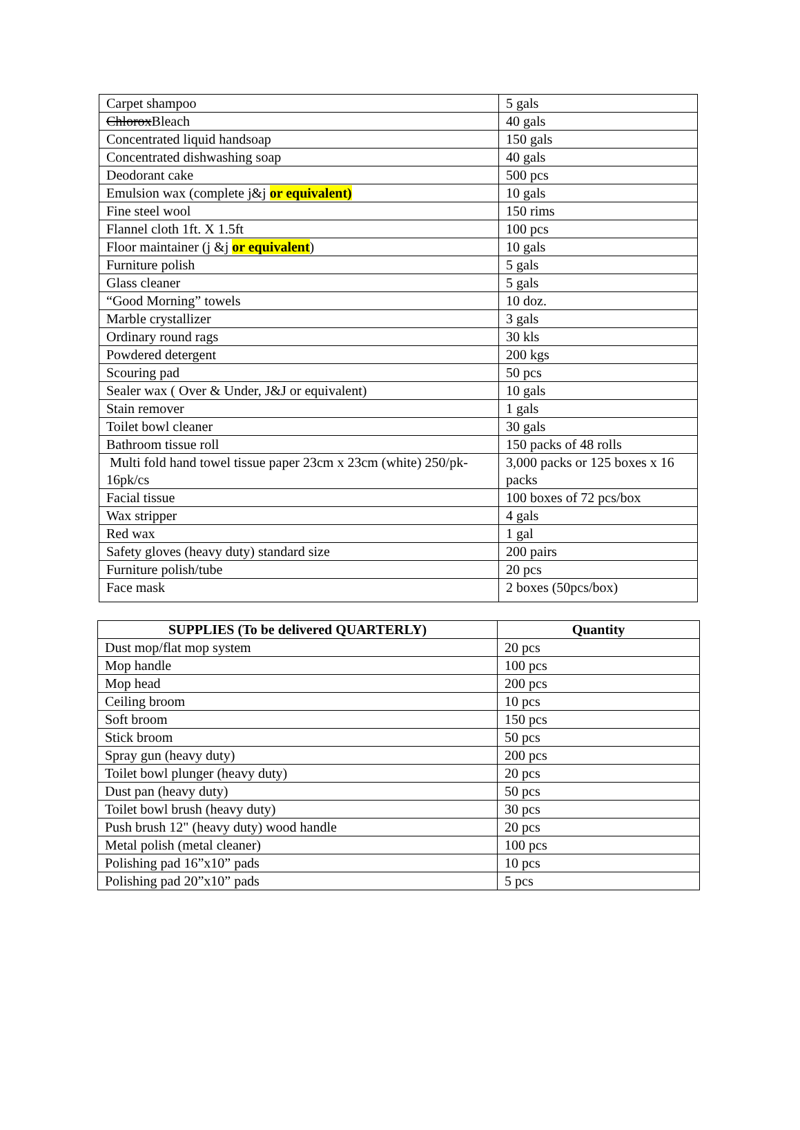| Carpet shampoo | 5 gals |
| Chlorox Bleach | 40 gals |
| Concentrated liquid handsoap | 150 gals |
| Concentrated dishwashing soap | 40 gals |
| Deodorant cake | 500 pcs |
| Emulsion wax (complete j&j or equivalent) | 10 gals |
| Fine steel wool | 150 rims |
| Flannel cloth 1ft. X 1.5ft | 100 pcs |
| Floor maintainer (j &j or equivalent ) | 10 gals |
| Furniture polish | 5 gals |
| Glass cleaner | 5 gals |
| “Good Morning” towels | 10 doz. |
| Marble crystallizer | 3 gals |
| Ordinary round rags | 30 kls |
| Powdered detergent | 200 kgs |
| Scouring pad | 50 pcs |
| Sealer wax ( Over & Under, J&J or equivalent) | 10 gals |
| Stain remover | 1 gals |
| Toilet bowl cleaner | 30 gals |
| Bathroom tissue roll | 150 packs of 48 rolls |
| Multi fold hand towel tissue paper 23cm x 23cm (white) 250/pk-16pk/cs | 3,000 packs or 125 boxes x 16 packs |
| Facial tissue | 100 boxes of 72 pcs/box |
| Wax stripper | 4 gals |
| Red wax | 1 gal |
| Safety gloves (heavy duty) standard size | 200 pairs |
| Furniture polish/tube | 20 pcs |
| Face mask | 2 boxes (50pcs/box) |
| SUPPLIES (To be delivered QUARTERLY) | Quantity |
| --- | --- |
| Dust mop/flat mop system | 20 pcs |
| Mop handle | 100 pcs |
| Mop head | 200 pcs |
| Ceiling broom | 10 pcs |
| Soft broom | 150 pcs |
| Stick broom | 50 pcs |
| Spray gun (heavy duty) | 200 pcs |
| Toilet bowl plunger (heavy duty) | 20 pcs |
| Dust pan (heavy duty) | 50 pcs |
| Toilet bowl brush (heavy duty) | 30 pcs |
| Push brush 12" (heavy duty) wood handle | 20 pcs |
| Metal polish (metal cleaner) | 100 pcs |
| Polishing pad 16”x10” pads | 10 pcs |
| Polishing pad 20”x10” pads | 5 pcs |